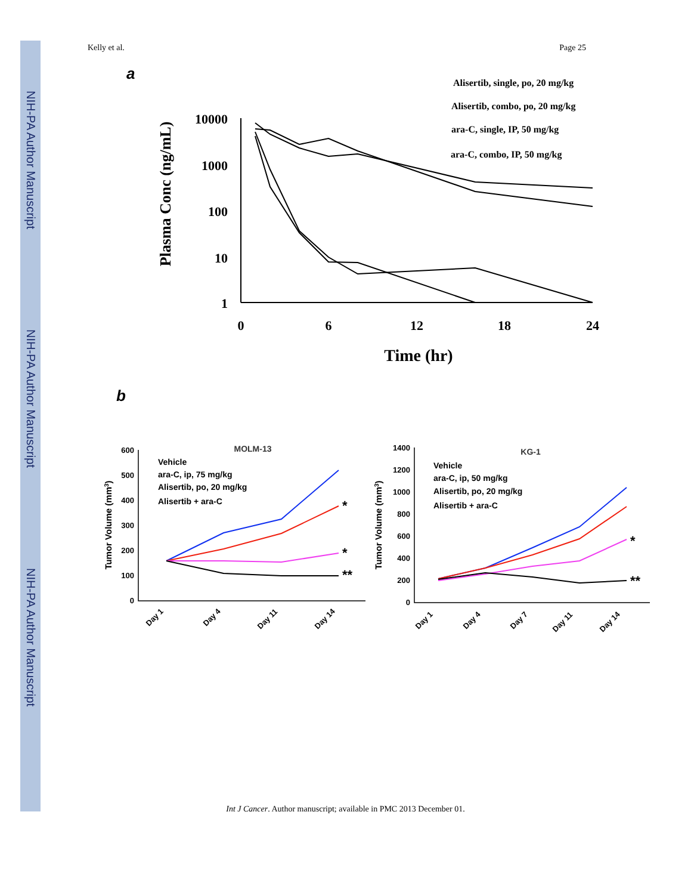NIH-PA Author Manuscript
NIH-PA Author Manuscript
NIH-PA Author Manuscript
Kelly et al. Page 25
a
Alisertib, single, po, 20 mg/kg
Alisertib, combo, po, 20 mg/kg
ara-C, single, IP, 50 mg/kg
ara-C, combo, IP, 50 mg/kg
10000
1000
100
10
1
0
6
12
18
24
Time (hr)
Plasma Conc (ng/mL)
b
MOLM-13
Vehicle
ara-C, ip, 75 mg/kg
Alisertib, po, 20 mg/kg
Alisertib + ara-C
KG-1
Vehicle
ara-C, ip, 50 mg/kg
Alisertib, po, 20 mg/kg
Alisertib + ara-C
Tumor Volume (mm3)
Tumor Volume (mm3)
600
500
400
300
200
100
0
1400
1200
1000
800
600
400
200
0
Day 1
Day 4
Day 11
Day 14
Day 1
Day 4
Day 7
Day 11
Day 14
*
*
**
*
**
Int J Cancer. Author manuscript; available in PMC 2013 December 01.